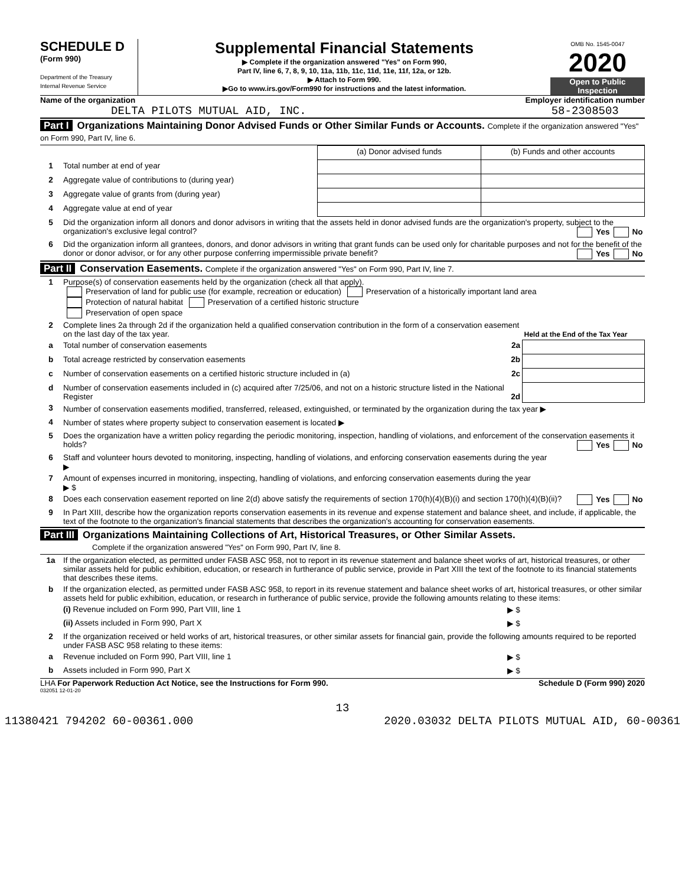SCHEDULE D
(Form 990)
Department of the Treasury
Internal Revenue Service
Supplemental Financial Statements
▶ Complete if the organization answered "Yes" on Form 990,
Part IV, line 6, 7, 8, 9, 10, 11a, 11b, 11c, 11d, 11e, 11f, 12a, or 12b.
▶ Attach to Form 990.
▶Go to www.irs.gov/Form990 for instructions and the latest information.
OMB No. 1545-0047
2020
Open to Public Inspection
Name of the organization
DELTA PILOTS MUTUAL AID, INC.
Employer identification number
58-2308503
Part I Organizations Maintaining Donor Advised Funds or Other Similar Funds or Accounts. Complete if the organization answered "Yes" on Form 990, Part IV, line 6.
| | | (a) Donor advised funds | (b) Funds and other accounts |
| 1 | Total number at end of year | | |
| 2 | Aggregate value of contributions to (during year) | | |
| 3 | Aggregate value of grants from (during year) | | |
| 4 | Aggregate value at end of year | | |
| 5 | Did the organization inform all donors and donor advisors in writing that the assets held in donor advised funds are the organization's property, subject to the organization's exclusive legal control? Yes No | | |
| 6 | Did the organization inform all grantees, donors, and donor advisors in writing that grant funds can be used only for charitable purposes and not for the benefit of the donor or donor advisor, or for any other purpose conferring impermissible private benefit? Yes No | | |
Part II Conservation Easements. Complete if the organization answered "Yes" on Form 990, Part IV, line 7.
| 1 | Purpose(s) of conservation easements held by the organization (check all that apply). Preservation of land for public use (for example, recreation or education) Preservation of a historically important land area Protection of natural habitat Preservation of a certified historic structure Preservation of open space | |
| 2 | Complete lines 2a through 2d if the organization held a qualified conservation contribution in the form of a conservation easement on the last day of the tax year. | Held at the End of the Tax Year |
| a | Total number of conservation easements 2a | |
| b | Total acreage restricted by conservation easements 2b | |
| c | Number of conservation easements on a certified historic structure included in (a) 2c | |
| d | Number of conservation easements included in (c) acquired after 7/25/06, and not on a historic structure listed in the National Register 2d | |
| 3 | Number of conservation easements modified, transferred, released, extinguished, or terminated by the organization during the tax year ▶ | |
| 4 | Number of states where property subject to conservation easement is located ▶ | |
| 5 | Does the organization have a written policy regarding the periodic monitoring, inspection, handling of violations, and enforcement of the conservation easements it holds? Yes No | |
| 6 | Staff and volunteer hours devoted to monitoring, inspecting, handling of violations, and enforcing conservation easements during the year ▶ | |
| 7 | Amount of expenses incurred in monitoring, inspecting, handling of violations, and enforcing conservation easements during the year ▶ $ | |
| 8 | Does each conservation easement reported on line 2(d) above satisfy the requirements of section 170(h)(4)(B)(i) and section 170(h)(4)(B)(ii)? Yes No | |
| 9 | In Part XIII, describe how the organization reports conservation easements in its revenue and expense statement and balance sheet, and include, if applicable, the text of the footnote to the organization's financial statements that describes the organization's accounting for conservation easements. | |
Part III Organizations Maintaining Collections of Art, Historical Treasures, or Other Similar Assets.
Complete if the organization answered "Yes" on Form 990, Part IV, line 8.
| 1a | If the organization elected, as permitted under FASB ASC 958, not to report in its revenue statement and balance sheet works of art, historical treasures, or other similar assets held for public exhibition, education, or research in furtherance of public service, provide in Part XIII the text of the footnote to its financial statements that describes these items. | |
| b | If the organization elected, as permitted under FASB ASC 958, to report in its revenue statement and balance sheet works of art, historical treasures, or other similar assets held for public exhibition, education, or research in furtherance of public service, provide the following amounts relating to these items: | |
| | (i) Revenue included on Form 990, Part VIII, line 1 | ▶ $ |
| | (ii) Assets included in Form 990, Part X | ▶ $ |
| 2 | If the organization received or held works of art, historical treasures, or other similar assets for financial gain, provide the following amounts required to be reported under FASB ASC 958 relating to these items: | |
| a | Revenue included on Form 990, Part VIII, line 1 | ▶ $ |
| b | Assets included in Form 990, Part X | ▶ $ |
LHA For Paperwork Reduction Act Notice, see the Instructions for Form 990. Schedule D (Form 990) 2020
032051 12-01-20
13
11380421 794202 60-00361.000 2020.03032 DELTA PILOTS MUTUAL AID, 60-00361